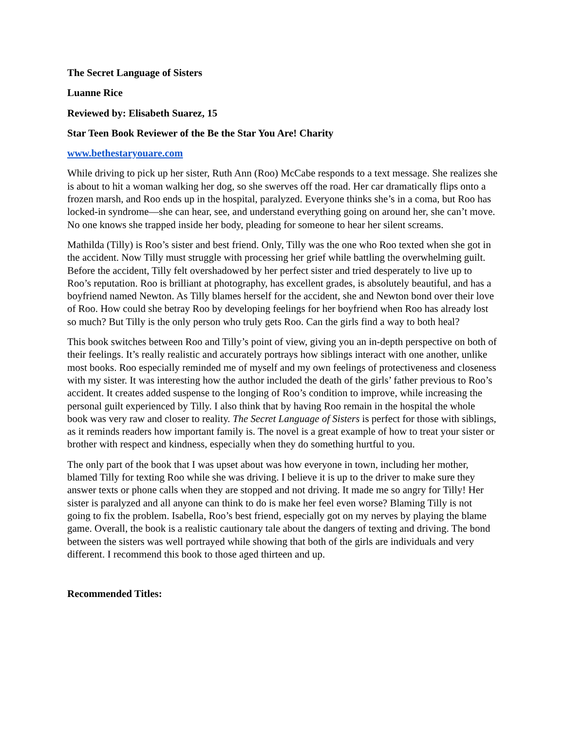The Secret Language of Sisters
Luanne Rice
Reviewed by: Elisabeth Suarez, 15
Star Teen Book Reviewer of the Be the Star You Are! Charity
www.bethestaryouare.com
While driving to pick up her sister, Ruth Ann (Roo) McCabe responds to a text message. She realizes she is about to hit a woman walking her dog, so she swerves off the road. Her car dramatically flips onto a frozen marsh, and Roo ends up in the hospital, paralyzed. Everyone thinks she’s in a coma, but Roo has locked-in syndrome—she can hear, see, and understand everything going on around her, she can’t move. No one knows she trapped inside her body, pleading for someone to hear her silent screams.
Mathilda (Tilly) is Roo’s sister and best friend. Only, Tilly was the one who Roo texted when she got in the accident. Now Tilly must struggle with processing her grief while battling the overwhelming guilt. Before the accident, Tilly felt overshadowed by her perfect sister and tried desperately to live up to Roo’s reputation. Roo is brilliant at photography, has excellent grades, is absolutely beautiful, and has a boyfriend named Newton. As Tilly blames herself for the accident, she and Newton bond over their love of Roo. How could she betray Roo by developing feelings for her boyfriend when Roo has already lost so much? But Tilly is the only person who truly gets Roo. Can the girls find a way to both heal?
This book switches between Roo and Tilly’s point of view, giving you an in-depth perspective on both of their feelings. It’s really realistic and accurately portrays how siblings interact with one another, unlike most books. Roo especially reminded me of myself and my own feelings of protectiveness and closeness with my sister. It was interesting how the author included the death of the girls’ father previous to Roo’s accident. It creates added suspense to the longing of Roo’s condition to improve, while increasing the personal guilt experienced by Tilly. I also think that by having Roo remain in the hospital the whole book was very raw and closer to reality. The Secret Language of Sisters is perfect for those with siblings, as it reminds readers how important family is. The novel is a great example of how to treat your sister or brother with respect and kindness, especially when they do something hurtful to you.
The only part of the book that I was upset about was how everyone in town, including her mother, blamed Tilly for texting Roo while she was driving. I believe it is up to the driver to make sure they answer texts or phone calls when they are stopped and not driving. It made me so angry for Tilly! Her sister is paralyzed and all anyone can think to do is make her feel even worse? Blaming Tilly is not going to fix the problem. Isabella, Roo’s best friend, especially got on my nerves by playing the blame game. Overall, the book is a realistic cautionary tale about the dangers of texting and driving. The bond between the sisters was well portrayed while showing that both of the girls are individuals and very different. I recommend this book to those aged thirteen and up.
Recommended Titles: